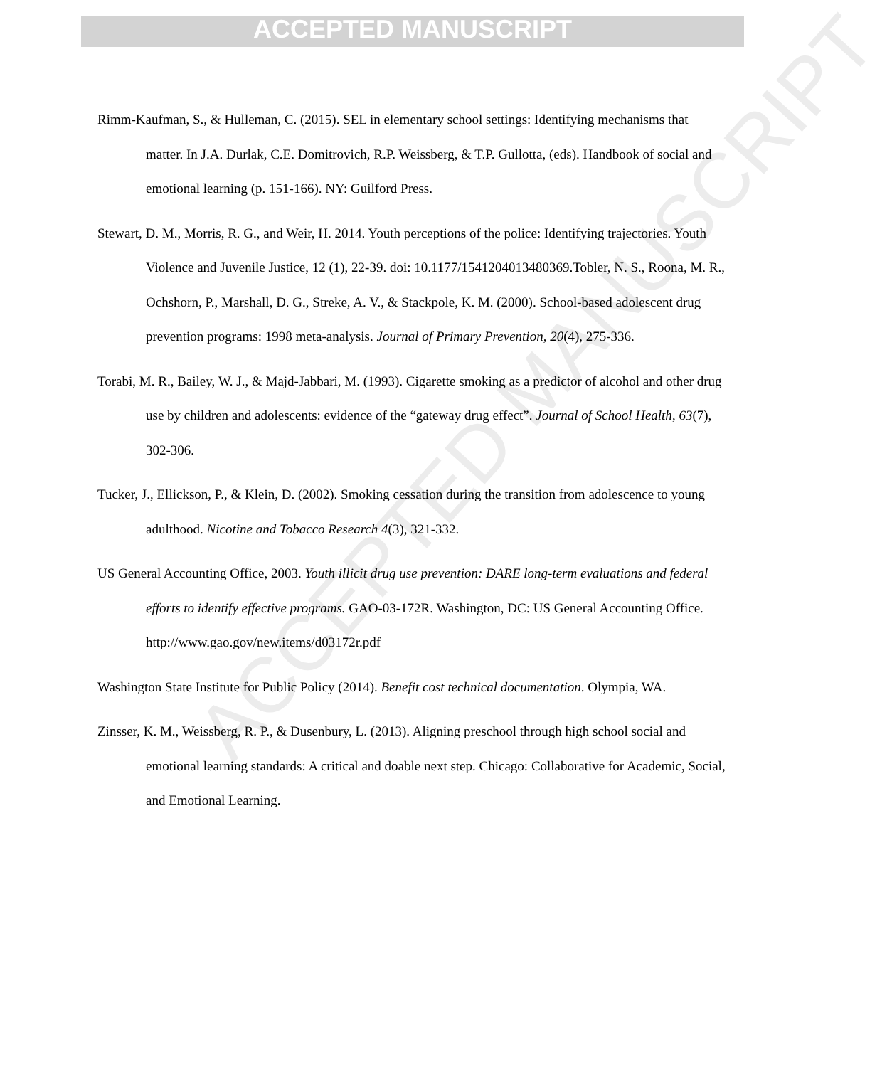ACCEPTED MANUSCRIPT
ACCEPTED MANUSCRIPT
Rimm-Kaufman, S., & Hulleman, C. (2015). SEL in elementary school settings: Identifying mechanisms that matter. In J.A. Durlak, C.E. Domitrovich, R.P. Weissberg, & T.P. Gullotta, (eds). Handbook of social and emotional learning (p. 151-166). NY: Guilford Press.
Stewart, D. M., Morris, R. G., and Weir, H. 2014. Youth perceptions of the police: Identifying trajectories. Youth Violence and Juvenile Justice, 12 (1), 22-39. doi: 10.1177/1541204013480369.Tobler, N. S., Roona, M. R., Ochshorn, P., Marshall, D. G., Streke, A. V., & Stackpole, K. M. (2000). School-based adolescent drug prevention programs: 1998 meta-analysis. Journal of Primary Prevention, 20(4), 275-336.
Torabi, M. R., Bailey, W. J., & Majd-Jabbari, M. (1993). Cigarette smoking as a predictor of alcohol and other drug use by children and adolescents: evidence of the “gateway drug effect”. Journal of School Health, 63(7), 302-306.
Tucker, J., Ellickson, P., & Klein, D. (2002). Smoking cessation during the transition from adolescence to young adulthood. Nicotine and Tobacco Research 4(3), 321-332.
US General Accounting Office, 2003. Youth illicit drug use prevention: DARE long-term evaluations and federal efforts to identify effective programs. GAO-03-172R. Washington, DC: US General Accounting Office. http://www.gao.gov/new.items/d03172r.pdf
Washington State Institute for Public Policy (2014). Benefit cost technical documentation. Olympia, WA.
Zinsser, K. M., Weissberg, R. P., & Dusenbury, L. (2013). Aligning preschool through high school social and emotional learning standards: A critical and doable next step. Chicago: Collaborative for Academic, Social, and Emotional Learning.